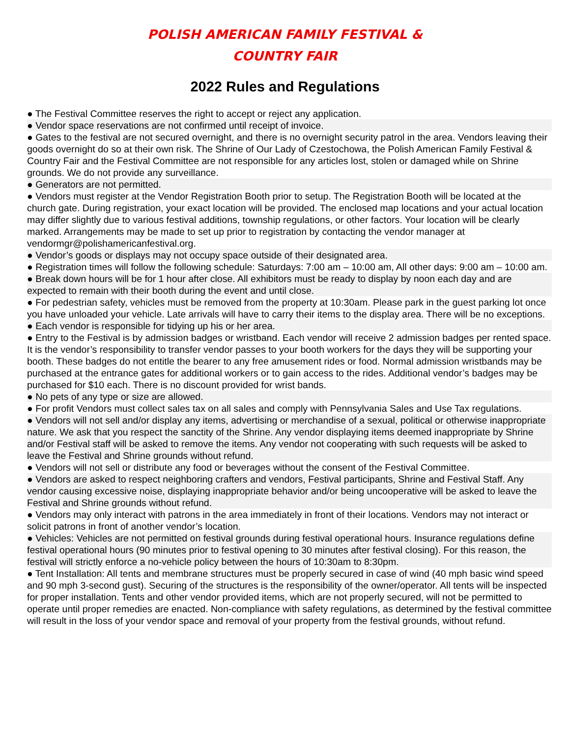POLISH AMERICAN FAMILY FESTIVAL &
COUNTRY FAIR
2022 Rules and Regulations
● The Festival Committee reserves the right to accept or reject any application.
● Vendor space reservations are not confirmed until receipt of invoice.
● Gates to the festival are not secured overnight, and there is no overnight security patrol in the area. Vendors leaving their goods overnight do so at their own risk. The Shrine of Our Lady of Czestochowa, the Polish American Family Festival & Country Fair and the Festival Committee are not responsible for any articles lost, stolen or damaged while on Shrine grounds. We do not provide any surveillance.
● Generators are not permitted.
● Vendors must register at the Vendor Registration Booth prior to setup. The Registration Booth will be located at the church gate. During registration, your exact location will be provided. The enclosed map locations and your actual location may differ slightly due to various festival additions, township regulations, or other factors. Your location will be clearly marked. Arrangements may be made to set up prior to registration by contacting the vendor manager at vendormgr@polishamericanfestival.org.
● Vendor’s goods or displays may not occupy space outside of their designated area.
● Registration times will follow the following schedule: Saturdays: 7:00 am – 10:00 am, All other days: 9:00 am – 10:00 am.
● Break down hours will be for 1 hour after close. All exhibitors must be ready to display by noon each day and are expected to remain with their booth during the event and until close.
● For pedestrian safety, vehicles must be removed from the property at 10:30am. Please park in the guest parking lot once you have unloaded your vehicle. Late arrivals will have to carry their items to the display area. There will be no exceptions.
● Each vendor is responsible for tidying up his or her area.
● Entry to the Festival is by admission badges or wristband. Each vendor will receive 2 admission badges per rented space. It is the vendor’s responsibility to transfer vendor passes to your booth workers for the days they will be supporting your booth. These badges do not entitle the bearer to any free amusement rides or food. Normal admission wristbands may be purchased at the entrance gates for additional workers or to gain access to the rides. Additional vendor’s badges may be purchased for $10 each. There is no discount provided for wrist bands.
● No pets of any type or size are allowed.
● For profit Vendors must collect sales tax on all sales and comply with Pennsylvania Sales and Use Tax regulations.
● Vendors will not sell and/or display any items, advertising or merchandise of a sexual, political or otherwise inappropriate nature. We ask that you respect the sanctity of the Shrine. Any vendor displaying items deemed inappropriate by Shrine and/or Festival staff will be asked to remove the items. Any vendor not cooperating with such requests will be asked to leave the Festival and Shrine grounds without refund.
● Vendors will not sell or distribute any food or beverages without the consent of the Festival Committee.
● Vendors are asked to respect neighboring crafters and vendors, Festival participants, Shrine and Festival Staff. Any vendor causing excessive noise, displaying inappropriate behavior and/or being uncooperative will be asked to leave the Festival and Shrine grounds without refund.
● Vendors may only interact with patrons in the area immediately in front of their locations. Vendors may not interact or solicit patrons in front of another vendor’s location.
● Vehicles: Vehicles are not permitted on festival grounds during festival operational hours. Insurance regulations define festival operational hours (90 minutes prior to festival opening to 30 minutes after festival closing). For this reason, the festival will strictly enforce a no-vehicle policy between the hours of 10:30am to 8:30pm.
● Tent Installation: All tents and membrane structures must be properly secured in case of wind (40 mph basic wind speed and 90 mph 3-second gust). Securing of the structures is the responsibility of the owner/operator. All tents will be inspected for proper installation. Tents and other vendor provided items, which are not properly secured, will not be permitted to operate until proper remedies are enacted. Non-compliance with safety regulations, as determined by the festival committee will result in the loss of your vendor space and removal of your property from the festival grounds, without refund.